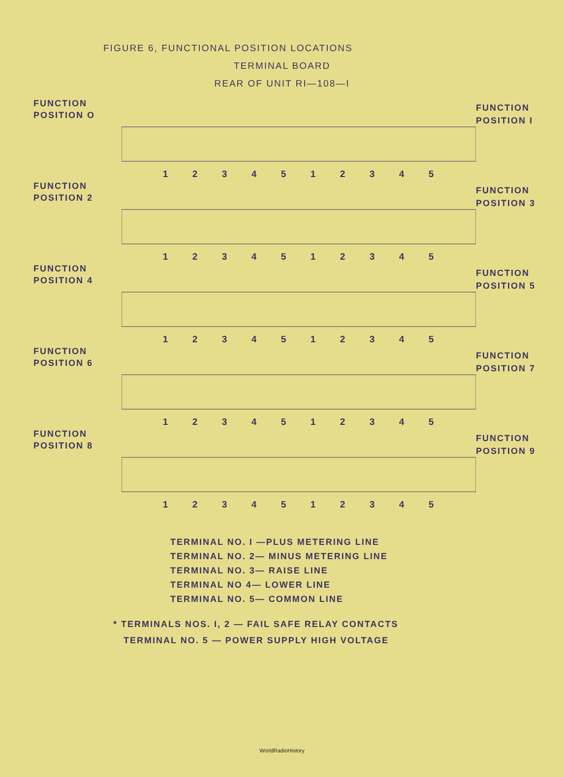FIGURE 6, FUNCTIONAL POSITION LOCATIONS
TERMINAL BOARD
REAR OF UNIT RI—108—I
FUNCTION
POSITION O
1 2 3 4 5 1 2 3 4 5
FUNCTION
POSITION I
FUNCTION
POSITION 2
1 2 3 4 5 1 2 3 4 5
FUNCTION
POSITION 3
FUNCTION
POSITION 4
1 2 3 4 5 1 2 3 4 5
FUNCTION
POSITION 5
FUNCTION
POSITION 6
1 2 3 4 5 1 2 3 4 5
FUNCTION
POSITION 7
FUNCTION
POSITION 8
1 2 3 4 5 1 2 3 4 5
FUNCTION
POSITION 9
TERMINAL NO. I —PLUS METERING LINE
TERMINAL NO. 2— MINUS METERING LINE
TERMINAL NO. 3— RAISE LINE
TERMINAL NO 4— LOWER LINE
TERMINAL NO. 5— COMMON LINE
* TERMINALS NOS. I, 2 — FAIL SAFE RELAY CONTACTS
TERMINAL NO. 5 — POWER SUPPLY HIGH VOLTAGE
WorldRadioHistory